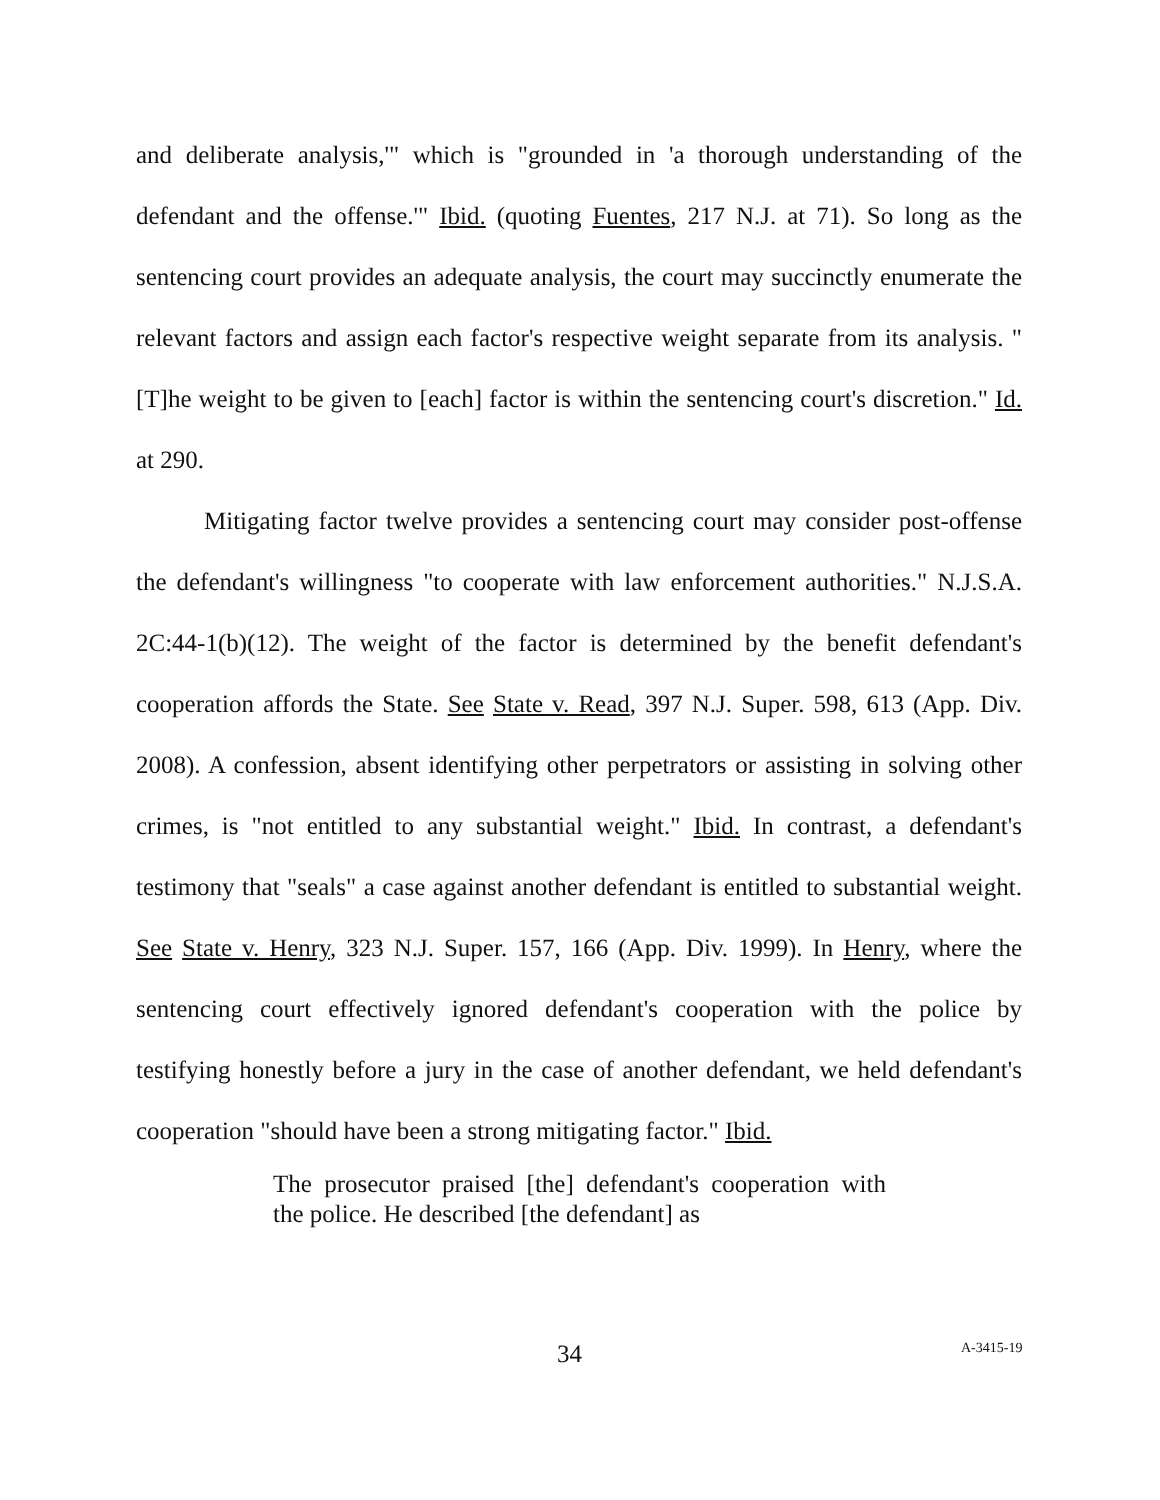and deliberate analysis,'" which is "grounded in 'a thorough understanding of the defendant and the offense.'" Ibid. (quoting Fuentes, 217 N.J. at 71). So long as the sentencing court provides an adequate analysis, the court may succinctly enumerate the relevant factors and assign each factor's respective weight separate from its analysis. "[T]he weight to be given to [each] factor is within the sentencing court's discretion." Id. at 290.
Mitigating factor twelve provides a sentencing court may consider post-offense the defendant's willingness "to cooperate with law enforcement authorities." N.J.S.A. 2C:44-1(b)(12). The weight of the factor is determined by the benefit defendant's cooperation affords the State. See State v. Read, 397 N.J. Super. 598, 613 (App. Div. 2008). A confession, absent identifying other perpetrators or assisting in solving other crimes, is "not entitled to any substantial weight." Ibid. In contrast, a defendant's testimony that "seals" a case against another defendant is entitled to substantial weight. See State v. Henry, 323 N.J. Super. 157, 166 (App. Div. 1999). In Henry, where the sentencing court effectively ignored defendant's cooperation with the police by testifying honestly before a jury in the case of another defendant, we held defendant's cooperation "should have been a strong mitigating factor." Ibid.
The prosecutor praised [the] defendant's cooperation with the police. He described [the defendant] as
34 A-3415-19